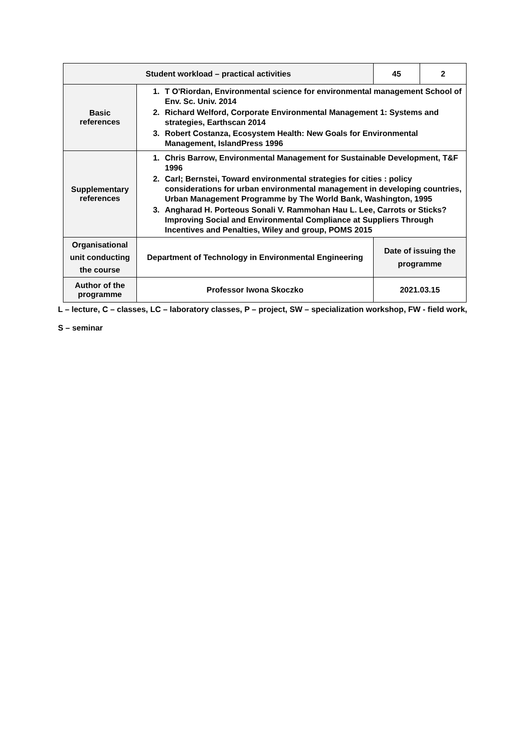| Student workload – practical activities | | 45 | 2 |
| Basic references | 1. T O'Riordan, Environmental science for environmental management School of Env. Sc. Univ. 2014 2. Richard Welford, Corporate Environmental Management 1: Systems and strategies, Earthscan 2014 3. Robert Costanza, Ecosystem Health: New Goals for Environmental Management, IslandPress 1996 | | |
| Supplementary references | 1. Chris Barrow, Environmental Management for Sustainable Development, T&F 1996 2. Carl; Bernstei, Toward environmental strategies for cities : policy considerations for urban environmental management in developing countries, Urban Management Programme by The World Bank, Washington, 1995 3. Angharad H. Porteous Sonali V. Rammohan Hau L. Lee, Carrots or Sticks? Improving Social and Environmental Compliance at Suppliers Through Incentives and Penalties, Wiley and group, POMS 2015 | | |
| Organisational unit conducting the course | Department of Technology in Environmental Engineering | Date of issuing the programme | |
| Author of the programme | Professor Iwona Skoczko | 2021.03.15 | |
L – lecture, C – classes, LC – laboratory classes, P – project, SW – specialization workshop, FW - field work,
S – seminar